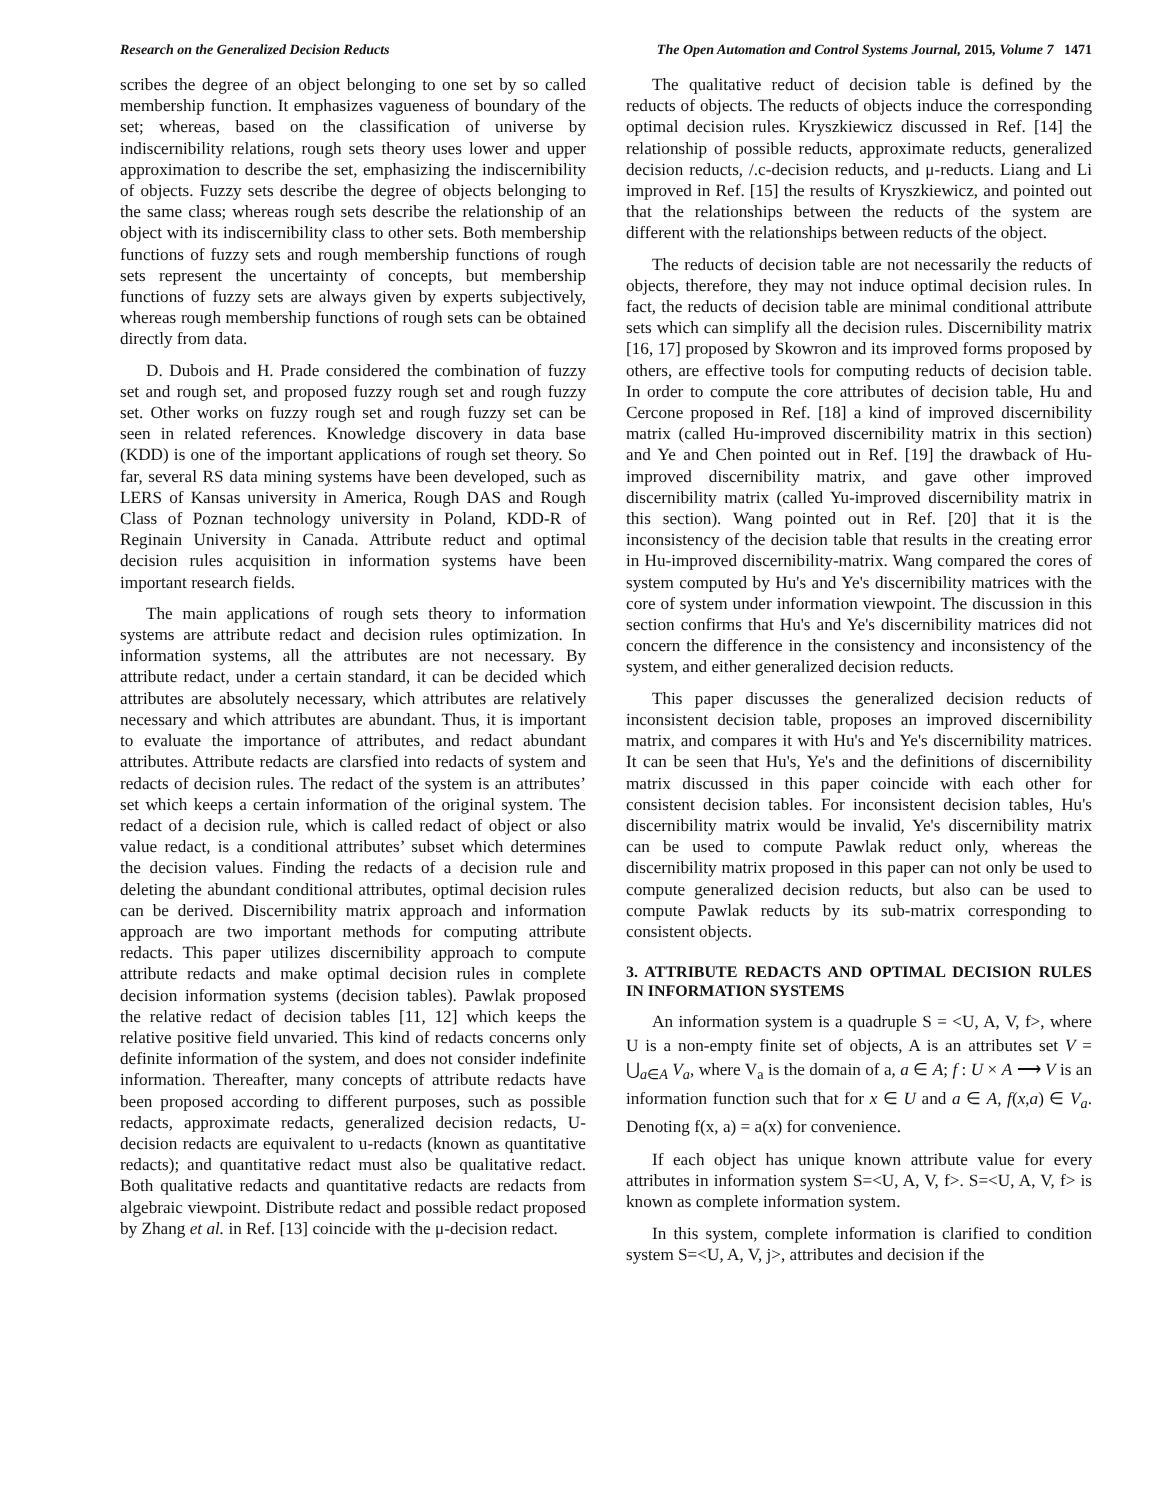Research on the Generalized Decision Reducts The Open Automation and Control Systems Journal, 2015, Volume 7 1471
scribes the degree of an object belonging to one set by so called membership function. It emphasizes vagueness of boundary of the set; whereas, based on the classification of universe by indiscernibility relations, rough sets theory uses lower and upper approximation to describe the set, emphasizing the indiscernibility of objects. Fuzzy sets describe the degree of objects belonging to the same class; whereas rough sets describe the relationship of an object with its indiscernibility class to other sets. Both membership functions of fuzzy sets and rough membership functions of rough sets represent the uncertainty of concepts, but membership functions of fuzzy sets are always given by experts subjectively, whereas rough membership functions of rough sets can be obtained directly from data.
D. Dubois and H. Prade considered the combination of fuzzy set and rough set, and proposed fuzzy rough set and rough fuzzy set. Other works on fuzzy rough set and rough fuzzy set can be seen in related references. Knowledge discovery in data base (KDD) is one of the important applications of rough set theory. So far, several RS data mining systems have been developed, such as LERS of Kansas university in America, Rough DAS and Rough Class of Poznan technology university in Poland, KDD-R of Reginain University in Canada. Attribute reduct and optimal decision rules acquisition in information systems have been important research fields.
The main applications of rough sets theory to information systems are attribute redact and decision rules optimization. In information systems, all the attributes are not necessary. By attribute redact, under a certain standard, it can be decided which attributes are absolutely necessary, which attributes are relatively necessary and which attributes are abundant. Thus, it is important to evaluate the importance of attributes, and redact abundant attributes. Attribute redacts are clarsfied into redacts of system and redacts of decision rules. The redact of the system is an attributes’ set which keeps a certain information of the original system. The redact of a decision rule, which is called redact of object or also value redact, is a conditional attributes’ subset which determines the decision values. Finding the redacts of a decision rule and deleting the abundant conditional attributes, optimal decision rules can be derived. Discernibility matrix approach and information approach are two important methods for computing attribute redacts. This paper utilizes discernibility approach to compute attribute redacts and make optimal decision rules in complete decision information systems (decision tables). Pawlak proposed the relative redact of decision tables [11, 12] which keeps the relative positive field unvaried. This kind of redacts concerns only definite information of the system, and does not consider indefinite information. Thereafter, many concepts of attribute redacts have been proposed according to different purposes, such as possible redacts, approximate redacts, generalized decision redacts, U-decision redacts are equivalent to u-redacts (known as quantitative redacts); and quantitative redact must also be qualitative redact. Both qualitative redacts and quantitative redacts are redacts from algebraic viewpoint. Distribute redact and possible redact proposed by Zhang et al. in Ref. [13] coincide with the μ-decision redact.
The qualitative reduct of decision table is defined by the reducts of objects. The reducts of objects induce the corresponding optimal decision rules. Kryszkiewicz discussed in Ref. [14] the relationship of possible reducts, approximate reducts, generalized decision reducts, /.c-decision reducts, and μ-reducts. Liang and Li improved in Ref. [15] the results of Kryszkiewicz, and pointed out that the relationships between the reducts of the system are different with the relationships between reducts of the object.
The reducts of decision table are not necessarily the reducts of objects, therefore, they may not induce optimal decision rules. In fact, the reducts of decision table are minimal conditional attribute sets which can simplify all the decision rules. Discernibility matrix [16, 17] proposed by Skowron and its improved forms proposed by others, are effective tools for computing reducts of decision table. In order to compute the core attributes of decision table, Hu and Cercone proposed in Ref. [18] a kind of improved discernibility matrix (called Hu-improved discernibility matrix in this section) and Ye and Chen pointed out in Ref. [19] the drawback of Hu-improved discernibility matrix, and gave other improved discernibility matrix (called Yu-improved discernibility matrix in this section). Wang pointed out in Ref. [20] that it is the inconsistency of the decision table that results in the creating error in Hu-improved discernibility-matrix. Wang compared the cores of system computed by Hu's and Ye's discernibility matrices with the core of system under information viewpoint. The discussion in this section confirms that Hu's and Ye's discernibility matrices did not concern the difference in the consistency and inconsistency of the system, and either generalized decision reducts.
This paper discusses the generalized decision reducts of inconsistent decision table, proposes an improved discernibility matrix, and compares it with Hu's and Ye's discernibility matrices. It can be seen that Hu's, Ye's and the definitions of discernibility matrix discussed in this paper coincide with each other for consistent decision tables. For inconsistent decision tables, Hu's discernibility matrix would be invalid, Ye's discernibility matrix can be used to compute Pawlak reduct only, whereas the discernibility matrix proposed in this paper can not only be used to compute generalized decision reducts, but also can be used to compute Pawlak reducts by its sub-matrix corresponding to consistent objects.
3. ATTRIBUTE REDACTS AND OPTIMAL DECISION RULES IN INFORMATION SYSTEMS
An information system is a quadruple S = <U, A, V, f>, where U is a non-empty finite set of objects, A is an attributes set V = ⋃<sub>a∈A</sub> V<sub>a</sub>, where V<sub>a</sub> is the domain of a, a ∈ A; f : U × A ⟶ V is an information function such that for x ∈ U and a ∈ A, f(x,a) ∈ V<sub>a</sub>. Denoting f(x, a) = a(x) for convenience.
If each object has unique known attribute value for every attributes in information system S=<U, A, V, f>. S=<U, A, V, f> is known as complete information system.
In this system, complete information is clarified to condition system S=<U, A, V, j>, attributes and decision if the